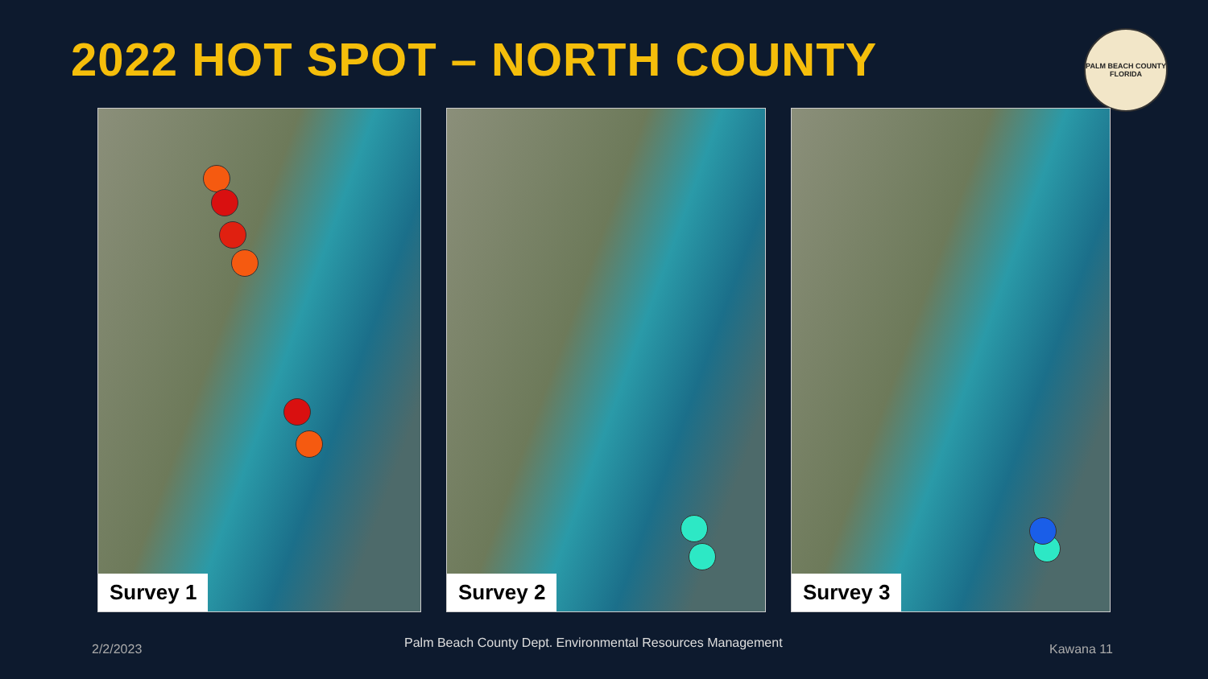2022 HOT SPOT – NORTH COUNTY
PALM BEACH COUNTY
FLORIDA
Survey 1
Survey 2
Survey 3
2/2/2023 Palm Beach County Dept. Environmental Resources Management Kawana 11